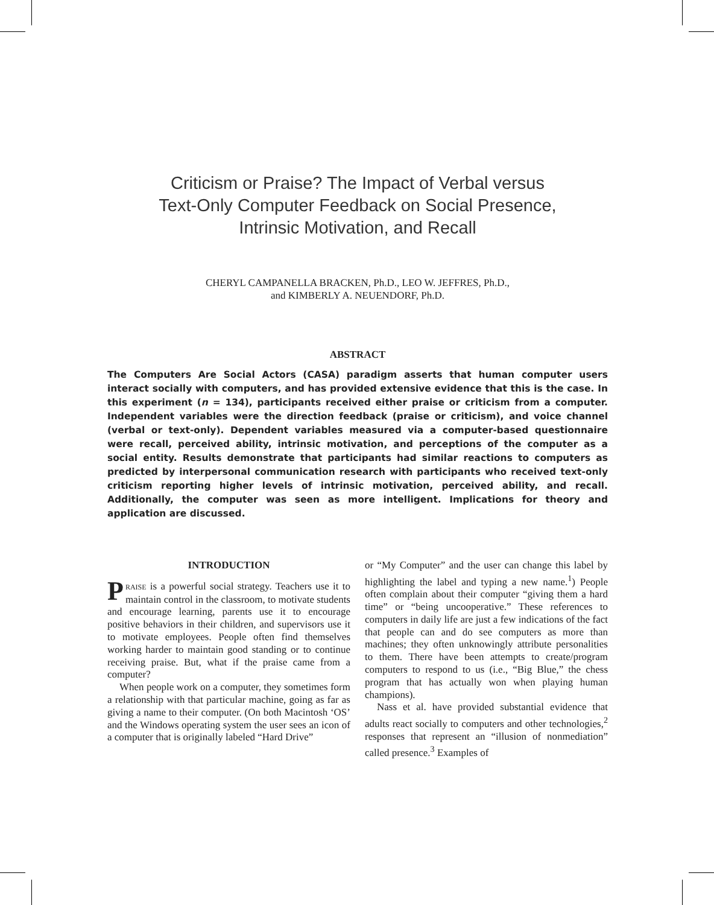Criticism or Praise? The Impact of Verbal versus
Text-Only Computer Feedback on Social Presence,
Intrinsic Motivation, and Recall
CHERYL CAMPANELLA BRACKEN, Ph.D., LEO W. JEFFRES, Ph.D.,
and KIMBERLY A. NEUENDORF, Ph.D.
ABSTRACT
The Computers Are Social Actors (CASA) paradigm asserts that human computer users interact socially with computers, and has provided extensive evidence that this is the case. In this experiment (n = 134), participants received either praise or criticism from a computer. Independent variables were the direction feedback (praise or criticism), and voice channel (verbal or text-only). Dependent variables measured via a computer-based questionnaire were recall, perceived ability, intrinsic motivation, and perceptions of the computer as a social entity. Results demonstrate that participants had similar reactions to computers as predicted by interpersonal communication research with participants who received text-only criticism reporting higher levels of intrinsic motivation, perceived ability, and recall. Additionally, the computer was seen as more intelligent. Implications for theory and application are discussed.
INTRODUCTION
PRAISE is a powerful social strategy. Teachers use it to maintain control in the classroom, to motivate students and encourage learning, parents use it to encourage positive behaviors in their children, and supervisors use it to motivate employees. People often find themselves working harder to maintain good standing or to continue receiving praise. But, what if the praise came from a computer?
When people work on a computer, they sometimes form a relationship with that particular machine, going as far as giving a name to their computer. (On both Macintosh ‘OS’ and the Windows operating system the user sees an icon of a computer that is originally labeled “Hard Drive”
or “My Computer” and the user can change this label by highlighting the label and typing a new name.<sup>1</sup>) People often complain about their computer “giving them a hard time” or “being uncooperative.” These references to computers in daily life are just a few indications of the fact that people can and do see computers as more than machines; they often unknowingly attribute personalities to them. There have been attempts to create/program computers to respond to us (i.e., “Big Blue,” the chess program that has actually won when playing human champions).
Nass et al. have provided substantial evidence that adults react socially to computers and other technologies,<sup>2</sup> responses that represent an “illusion of nonmediation” called presence.<sup>3</sup> Examples of